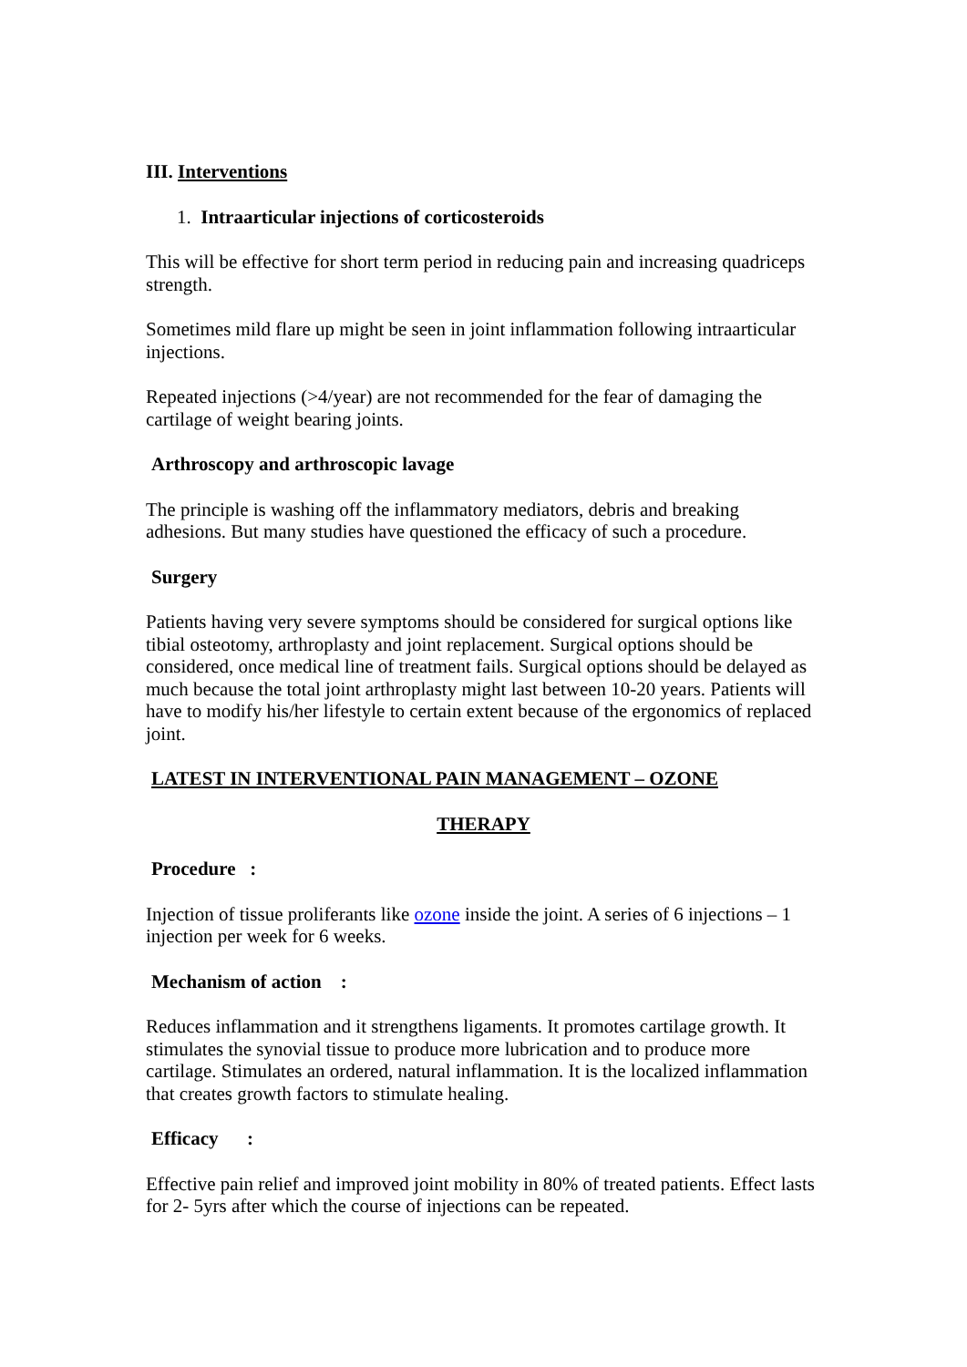III. Interventions
1. Intraarticular injections of corticosteroids
This will be effective for short term period in reducing pain and increasing quadriceps strength.
Sometimes mild flare up might be seen in joint inflammation following intraarticular injections.
Repeated injections (>4/year) are not recommended for the fear of damaging the cartilage of weight bearing joints.
Arthroscopy and arthroscopic lavage
The principle is washing off the inflammatory mediators, debris and breaking adhesions. But many studies have questioned the efficacy of such a procedure.
Surgery
Patients having very severe symptoms should be considered for surgical options like tibial osteotomy, arthroplasty and joint replacement. Surgical options should be considered, once medical line of treatment fails. Surgical options should be delayed as much because the total joint arthroplasty might last between 10-20 years. Patients will have to modify his/her lifestyle to certain extent because of the ergonomics of replaced joint.
LATEST IN INTERVENTIONAL PAIN MANAGEMENT – OZONE
THERAPY
Procedure :
Injection of tissue proliferants like ozone inside the joint. A series of 6 injections – 1 injection per week for 6 weeks.
Mechanism of action :
Reduces inflammation and it strengthens ligaments. It promotes cartilage growth. It stimulates the synovial tissue to produce more lubrication and to produce more cartilage. Stimulates an ordered, natural inflammation. It is the localized inflammation that creates growth factors to stimulate healing.
Efficacy :
Effective pain relief and improved joint mobility in 80% of treated patients. Effect lasts for 2- 5yrs after which the course of injections can be repeated.